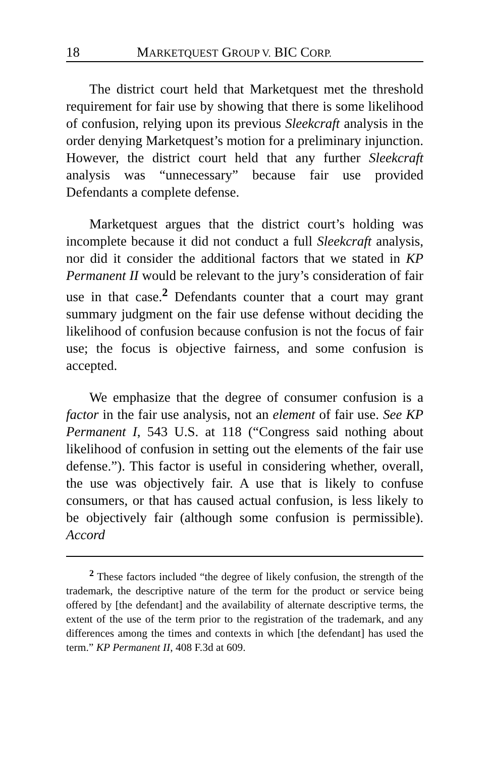18 MARKETQUEST GROUP V. BIC CORP.
The district court held that Marketquest met the threshold requirement for fair use by showing that there is some likelihood of confusion, relying upon its previous Sleekcraft analysis in the order denying Marketquest’s motion for a preliminary injunction. However, the district court held that any further Sleekcraft analysis was “unnecessary” because fair use provided Defendants a complete defense.
Marketquest argues that the district court’s holding was incomplete because it did not conduct a full Sleekcraft analysis, nor did it consider the additional factors that we stated in KP Permanent II would be relevant to the jury’s consideration of fair use in that case.<sup>2</sup> Defendants counter that a court may grant summary judgment on the fair use defense without deciding the likelihood of confusion because confusion is not the focus of fair use; the focus is objective fairness, and some confusion is accepted.
We emphasize that the degree of consumer confusion is a factor in the fair use analysis, not an element of fair use. See KP Permanent I, 543 U.S. at 118 (“Congress said nothing about likelihood of confusion in setting out the elements of the fair use defense.”). This factor is useful in considering whether, overall, the use was objectively fair. A use that is likely to confuse consumers, or that has caused actual confusion, is less likely to be objectively fair (although some confusion is permissible). Accord
<sup>2</sup> These factors included “the degree of likely confusion, the strength of the trademark, the descriptive nature of the term for the product or service being offered by [the defendant] and the availability of alternate descriptive terms, the extent of the use of the term prior to the registration of the trademark, and any differences among the times and contexts in which [the defendant] has used the term.” KP Permanent II, 408 F.3d at 609.